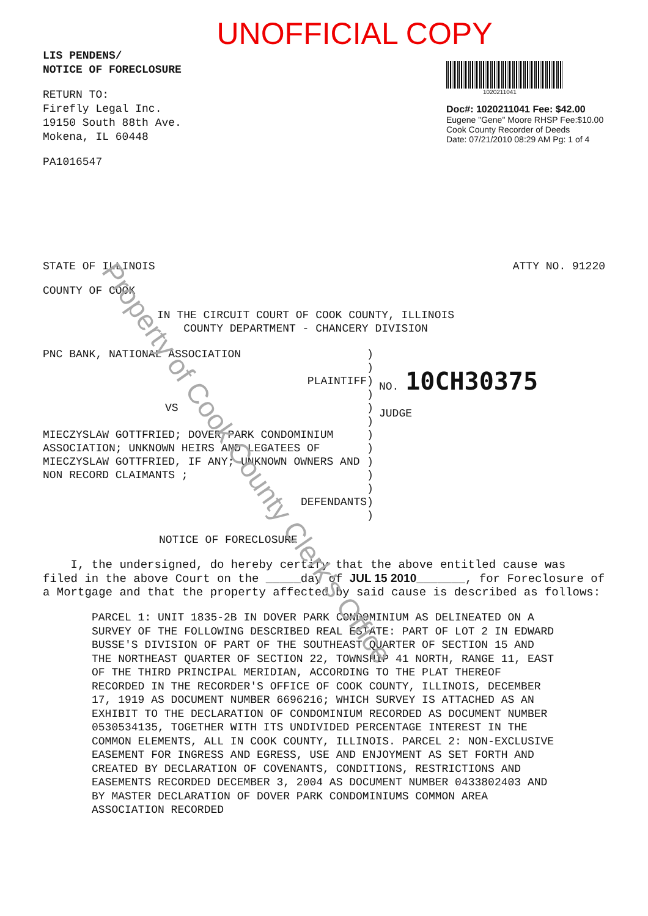Property of Cook County Clerk's Office
UNOFFICIAL COPY
LIS PENDENS/
NOTICE OF FORECLOSURE
RETURN TO:
Firefly Legal Inc.
19150 South 88th Ave.
Mokena, IL 60448
PA1016547
1020211041
Doc#: 1020211041 Fee: $42.00
Eugene "Gene" Moore RHSP Fee:$10.00
Cook County Recorder of Deeds
Date: 07/21/2010 08:29 AM Pg: 1 of 4
STATE OF ILLINOIS ATTY NO. 91220
COUNTY OF COOK
IN THE CIRCUIT COURT OF COOK COUNTY, ILLINOIS
COUNTY DEPARTMENT - CHANCERY DIVISION
PNC BANK, NATIONAL ASSOCIATION
PLAINTIFF
VS
MIECZYSLAW GOTTFRIED; DOVER PARK CONDOMINIUM ASSOCIATION; UNKNOWN HEIRS AND LEGATEES OF MIECZYSLAW GOTTFRIED, IF ANY; UNKNOWN OWNERS AND NON RECORD CLAIMANTS ;
DEFENDANTS
)
)
)
)
)
)
)
)
)
)
)
)
)
NO. 10CH30375
JUDGE
NOTICE OF FORECLOSURE
I, the undersigned, do hereby certify that the above entitled cause was filed in the above Court on the _____day of JUL 15 2010_______, for Foreclosure of a Mortgage and that the property affected by said cause is described as follows:
PARCEL 1: UNIT 1835-2B IN DOVER PARK CONDOMINIUM AS DELINEATED ON A SURVEY OF THE FOLLOWING DESCRIBED REAL ESTATE: PART OF LOT 2 IN EDWARD BUSSE'S DIVISION OF PART OF THE SOUTHEAST QUARTER OF SECTION 15 AND THE NORTHEAST QUARTER OF SECTION 22, TOWNSHIP 41 NORTH, RANGE 11, EAST OF THE THIRD PRINCIPAL MERIDIAN, ACCORDING TO THE PLAT THEREOF RECORDED IN THE RECORDER'S OFFICE OF COOK COUNTY, ILLINOIS, DECEMBER 17, 1919 AS DOCUMENT NUMBER 6696216; WHICH SURVEY IS ATTACHED AS AN EXHIBIT TO THE DECLARATION OF CONDOMINIUM RECORDED AS DOCUMENT NUMBER 0530534135, TOGETHER WITH ITS UNDIVIDED PERCENTAGE INTEREST IN THE COMMON ELEMENTS, ALL IN COOK COUNTY, ILLINOIS. PARCEL 2: NON-EXCLUSIVE EASEMENT FOR INGRESS AND EGRESS, USE AND ENJOYMENT AS SET FORTH AND CREATED BY DECLARATION OF COVENANTS, CONDITIONS, RESTRICTIONS AND EASEMENTS RECORDED DECEMBER 3, 2004 AS DOCUMENT NUMBER 0433802403 AND BY MASTER DECLARATION OF DOVER PARK CONDOMINIUMS COMMON AREA ASSOCIATION RECORDED